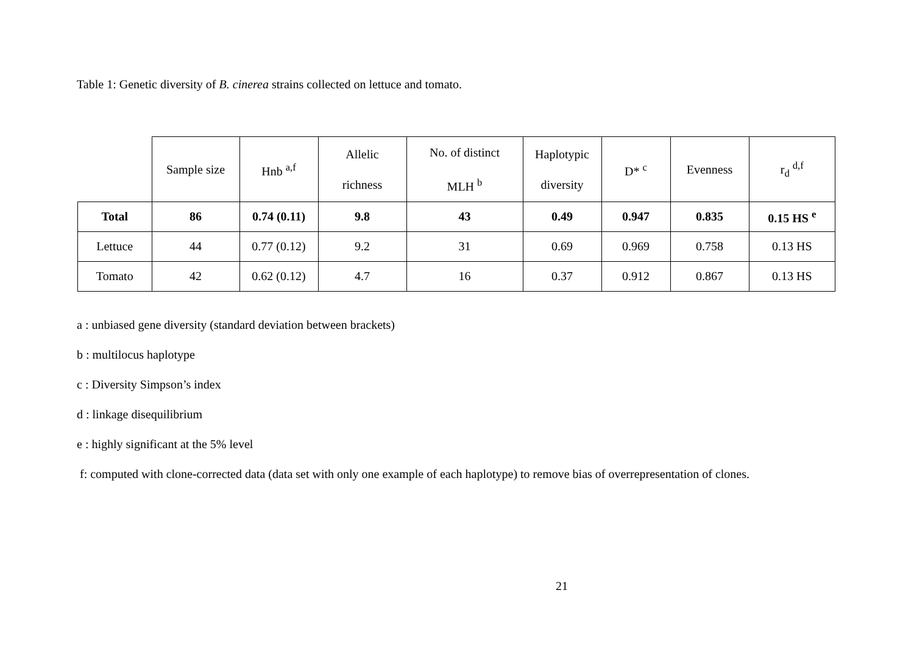Table 1: Genetic diversity of B. cinerea strains collected on lettuce and tomato.
| | Sample size | Hnb <sup>a,f</sup> | Allelic richness | No. of distinct MLH <sup>b</sup> | Haplotypic diversity | D* <sup>c</sup> | Evenness | r<sub>d</sub> <sup>d,f</sup> |
| --- | --- | --- | --- | --- | --- | --- | --- | --- |
| Total | 86 | 0.74 (0.11) | 9.8 | 43 | 0.49 | 0.947 | 0.835 | 0.15 HS <sup>e</sup> |
| Lettuce | 44 | 0.77 (0.12) | 9.2 | 31 | 0.69 | 0.969 | 0.758 | 0.13 HS |
| Tomato | 42 | 0.62 (0.12) | 4.7 | 16 | 0.37 | 0.912 | 0.867 | 0.13 HS |
a : unbiased gene diversity (standard deviation between brackets)
b : multilocus haplotype
c : Diversity Simpson’s index
d : linkage disequilibrium
e : highly significant at the 5% level
f: computed with clone-corrected data (data set with only one example of each haplotype) to remove bias of overrepresentation of clones.
21